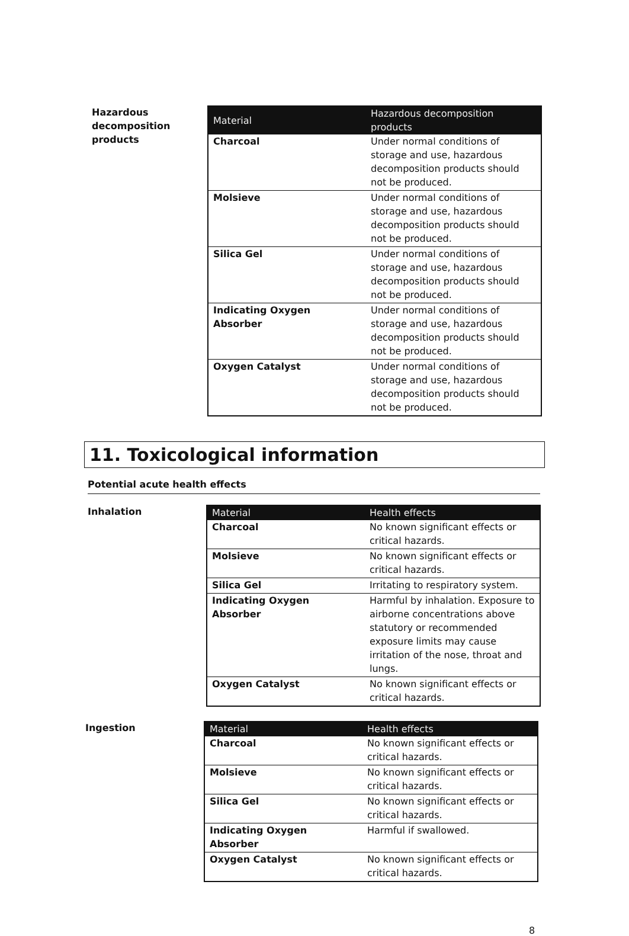Hazardous decomposition products
| Material | Hazardous decomposition products |
| --- | --- |
| Charcoal | Under normal conditions of storage and use, hazardous decomposition products should not be produced. |
| Molsieve | Under normal conditions of storage and use, hazardous decomposition products should not be produced. |
| Silica Gel | Under normal conditions of storage and use, hazardous decomposition products should not be produced. |
| Indicating Oxygen Absorber | Under normal conditions of storage and use, hazardous decomposition products should not be produced. |
| Oxygen Catalyst | Under normal conditions of storage and use, hazardous decomposition products should not be produced. |
11. Toxicological information
Potential acute health effects
Inhalation
| Material | Health effects |
| --- | --- |
| Charcoal | No known significant effects or critical hazards. |
| Molsieve | No known significant effects or critical hazards. |
| Silica Gel | Irritating to respiratory system. |
| Indicating Oxygen Absorber | Harmful by inhalation. Exposure to airborne concentrations above statutory or recommended exposure limits may cause irritation of the nose, throat and lungs. |
| Oxygen Catalyst | No known significant effects or critical hazards. |
Ingestion
| Material | Health effects |
| --- | --- |
| Charcoal | No known significant effects or critical hazards. |
| Molsieve | No known significant effects or critical hazards. |
| Silica Gel | No known significant effects or critical hazards. |
| Indicating Oxygen Absorber | Harmful if swallowed. |
| Oxygen Catalyst | No known significant effects or critical hazards. |
8